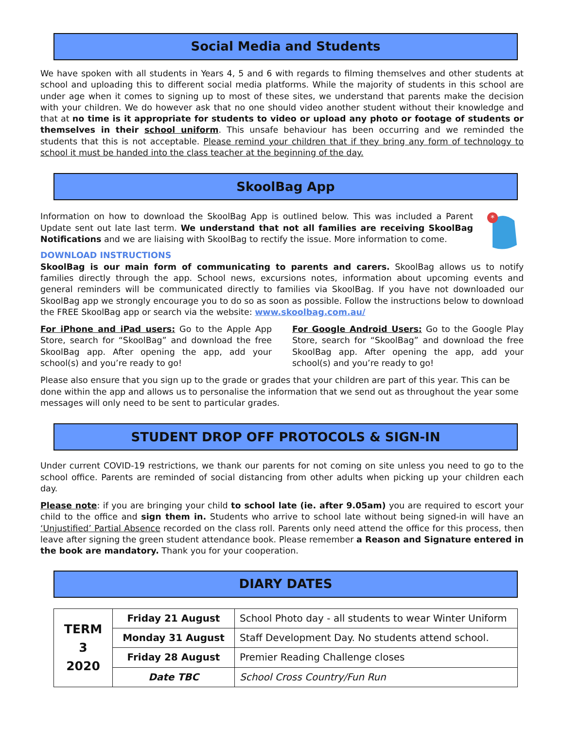Social Media and Students
We have spoken with all students in Years 4, 5 and 6 with regards to filming themselves and other students at school and uploading this to different social media platforms. While the majority of students in this school are under age when it comes to signing up to most of these sites, we understand that parents make the decision with your children. We do however ask that no one should video another student without their knowledge and that at no time is it appropriate for students to video or upload any photo or footage of students or themselves in their school uniform. This unsafe behaviour has been occurring and we reminded the students that this is not acceptable. Please remind your children that if they bring any form of technology to school it must be handed into the class teacher at the beginning of the day.
SkoolBag App
Information on how to download the SkoolBag App is outlined below. This was included a Parent Update sent out late last term. We understand that not all families are receiving SkoolBag Notifications and we are liaising with SkoolBag to rectify the issue. More information to come.
*
DOWNLOAD INSTRUCTIONS
SkoolBag is our main form of communicating to parents and carers. SkoolBag allows us to notify families directly through the app. School news, excursions notes, information about upcoming events and general reminders will be communicated directly to families via SkoolBag. If you have not downloaded our SkoolBag app we strongly encourage you to do so as soon as possible. Follow the instructions below to download the FREE SkoolBag app or search via the website: www.skoolbag.com.au/
For iPhone and iPad users: Go to the Apple App Store, search for “SkoolBag” and download the free SkoolBag app. After opening the app, add your school(s) and you’re ready to go!
For Google Android Users: Go to the Google Play Store, search for “SkoolBag” and download the free SkoolBag app. After opening the app, add your school(s) and you’re ready to go!
Please also ensure that you sign up to the grade or grades that your children are part of this year. This can be done within the app and allows us to personalise the information that we send out as throughout the year some messages will only need to be sent to particular grades.
STUDENT DROP OFF PROTOCOLS & SIGN-IN
Under current COVID-19 restrictions, we thank our parents for not coming on site unless you need to go to the school office. Parents are reminded of social distancing from other adults when picking up your children each day.
Please note: if you are bringing your child to school late (ie. after 9.05am) you are required to escort your child to the office and sign them in. Students who arrive to school late without being signed-in will have an ‘Unjustified’ Partial Absence recorded on the class roll. Parents only need attend the office for this process, then leave after signing the green student attendance book. Please remember a Reason and Signature entered in the book are mandatory. Thank you for your cooperation.
DIARY DATES
| TERM 3 2020 | Friday 21 August | School Photo day - all students to wear Winter Uniform |
| | Monday 31 August | Staff Development Day. No students attend school. |
| | Friday 28 August | Premier Reading Challenge closes |
| | Date TBC | School Cross Country/Fun Run |